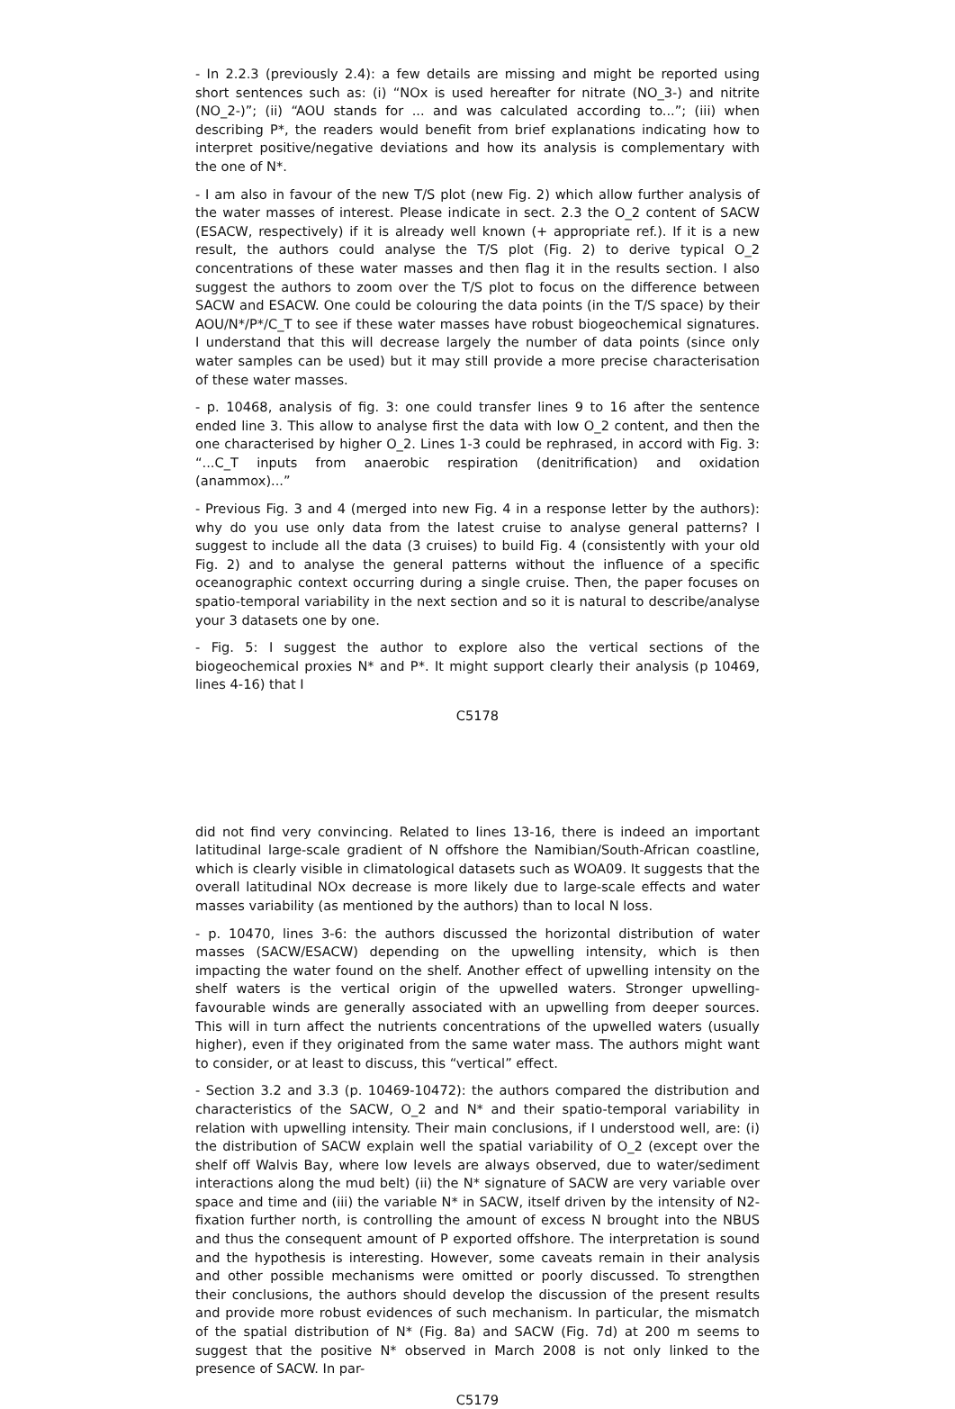- In 2.2.3 (previously 2.4): a few details are missing and might be reported using short sentences such as: (i) “NOx is used hereafter for nitrate (NO_3-) and nitrite (NO_2-)”; (ii) “AOU stands for ... and was calculated according to...”; (iii) when describing P*, the readers would benefit from brief explanations indicating how to interpret positive/negative deviations and how its analysis is complementary with the one of N*.
- I am also in favour of the new T/S plot (new Fig. 2) which allow further analysis of the water masses of interest. Please indicate in sect. 2.3 the O_2 content of SACW (ESACW, respectively) if it is already well known (+ appropriate ref.). If it is a new result, the authors could analyse the T/S plot (Fig. 2) to derive typical O_2 concentrations of these water masses and then flag it in the results section. I also suggest the authors to zoom over the T/S plot to focus on the difference between SACW and ESACW. One could be colouring the data points (in the T/S space) by their AOU/N*/P*/C_T to see if these water masses have robust biogeochemical signatures. I understand that this will decrease largely the number of data points (since only water samples can be used) but it may still provide a more precise characterisation of these water masses.
- p. 10468, analysis of fig. 3: one could transfer lines 9 to 16 after the sentence ended line 3. This allow to analyse first the data with low O_2 content, and then the one characterised by higher O_2. Lines 1-3 could be rephrased, in accord with Fig. 3: “...C_T inputs from anaerobic respiration (denitrification) and oxidation (anammox)...”
- Previous Fig. 3 and 4 (merged into new Fig. 4 in a response letter by the authors): why do you use only data from the latest cruise to analyse general patterns? I suggest to include all the data (3 cruises) to build Fig. 4 (consistently with your old Fig. 2) and to analyse the general patterns without the influence of a specific oceanographic context occurring during a single cruise. Then, the paper focuses on spatio-temporal variability in the next section and so it is natural to describe/analyse your 3 datasets one by one.
- Fig. 5: I suggest the author to explore also the vertical sections of the biogeochemical proxies N* and P*. It might support clearly their analysis (p 10469, lines 4-16) that I
C5178
did not find very convincing. Related to lines 13-16, there is indeed an important latitudinal large-scale gradient of N offshore the Namibian/South-African coastline, which is clearly visible in climatological datasets such as WOA09. It suggests that the overall latitudinal NOx decrease is more likely due to large-scale effects and water masses variability (as mentioned by the authors) than to local N loss.
- p. 10470, lines 3-6: the authors discussed the horizontal distribution of water masses (SACW/ESACW) depending on the upwelling intensity, which is then impacting the water found on the shelf. Another effect of upwelling intensity on the shelf waters is the vertical origin of the upwelled waters. Stronger upwelling-favourable winds are generally associated with an upwelling from deeper sources. This will in turn affect the nutrients concentrations of the upwelled waters (usually higher), even if they originated from the same water mass. The authors might want to consider, or at least to discuss, this “vertical” effect.
- Section 3.2 and 3.3 (p. 10469-10472): the authors compared the distribution and characteristics of the SACW, O_2 and N* and their spatio-temporal variability in relation with upwelling intensity. Their main conclusions, if I understood well, are: (i) the distribution of SACW explain well the spatial variability of O_2 (except over the shelf off Walvis Bay, where low levels are always observed, due to water/sediment interactions along the mud belt) (ii) the N* signature of SACW are very variable over space and time and (iii) the variable N* in SACW, itself driven by the intensity of N2-fixation further north, is controlling the amount of excess N brought into the NBUS and thus the consequent amount of P exported offshore. The interpretation is sound and the hypothesis is interesting. However, some caveats remain in their analysis and other possible mechanisms were omitted or poorly discussed. To strengthen their conclusions, the authors should develop the discussion of the present results and provide more robust evidences of such mechanism. In particular, the mismatch of the spatial distribution of N* (Fig. 8a) and SACW (Fig. 7d) at 200 m seems to suggest that the positive N* observed in March 2008 is not only linked to the presence of SACW. In par-
C5179